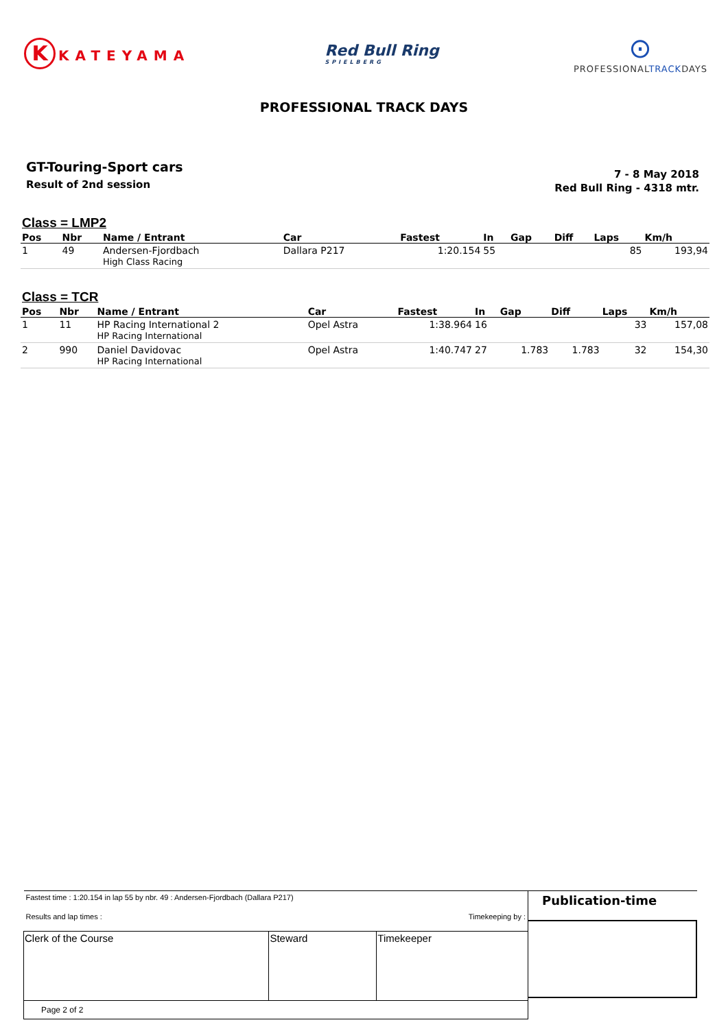K KATEYAMA
Red Bull Ring
SPIELBERG
⊙
PROFESSIONALTRACKDAYS
PROFESSIONAL TRACK DAYS
GT-Touring-Sport cars
Result of 2nd session
7 - 8 May 2018
Red Bull Ring - 4318 mtr.
Class = LMP2
| Pos | Nbr | Name / Entrant | Car | Fastest | In | Gap | Diff | Laps | Km/h |
| --- | --- | --- | --- | --- | --- | --- | --- | --- | --- |
| 1 | 49 | Andersen-Fjordbach High Class Racing | Dallara P217 | 1:20.154 | 55 | | | 85 | 193,94 |
Class = TCR
| Pos | Nbr | Name / Entrant | Car | Fastest | In | Gap | Diff | Laps | Km/h |
| --- | --- | --- | --- | --- | --- | --- | --- | --- | --- |
| 1 | 11 | HP Racing International 2 HP Racing International | Opel Astra | 1:38.964 | 16 | | | 33 | 157,08 |
| 2 | 990 | Daniel Davidovac HP Racing International | Opel Astra | 1:40.747 | 27 | 1.783 | 1.783 | 32 | 154,30 |
| Fastest time : 1:20.154 in lap 55 by nbr. 49 : Andersen-Fjordbach (Dallara P217) Results and lap times : Timekeeping by : | | | Publication-time |
| Clerk of the Course | Steward | Timekeeper | |
| Page 2 of 2 | | | |